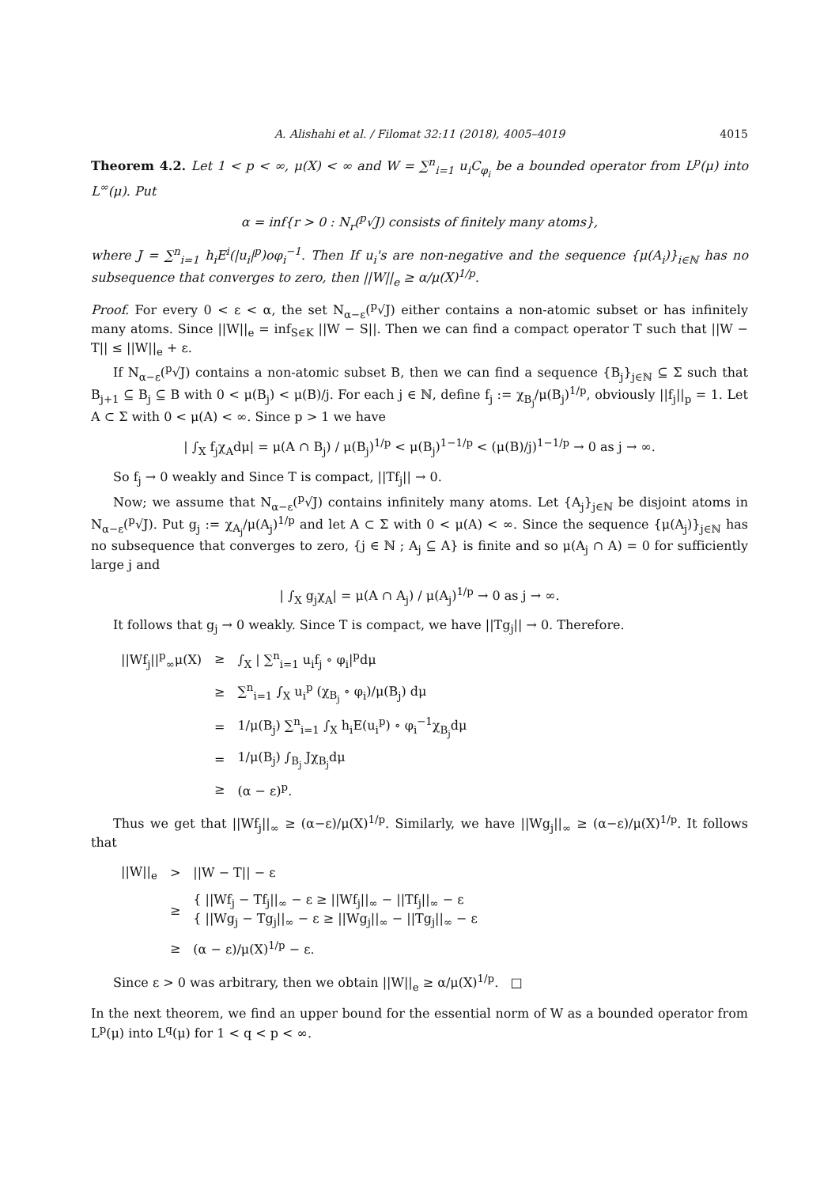A. Alishahi et al. / Filomat 32:11 (2018), 4005–4019 4015
Theorem 4.2. Let 1 < p < ∞, μ(X) < ∞ and W = ∑<sup>n</sup><sub>i=1</sub> u<sub>i</sub>C<sub>φ<sub>i</sub></sub> be a bounded operator from L<sup>p</sup>(μ) into L<sup>∞</sup>(μ). Put
α = inf{r > 0 : N<sub>r</sub>(<sup>p</sup>√J) consists of finitely many atoms},
where J = ∑<sup>n</sup><sub>i=1</sub> h<sub>i</sub>E<sup>i</sup>(|u<sub>i</sub>|<sup>p</sup>)oφ<sub>i</sub><sup>−1</sup>. Then If u<sub>i</sub>'s are non-negative and the sequence {μ(A<sub>i</sub>)}<sub>i∈ℕ</sub> has no subsequence that converges to zero, then ||W||<sub>e</sub> ≥ α/μ(X)<sup>1/p</sup>.
Proof. For every 0 < ε < α, the set N<sub>α−ε</sub>(<sup>p</sup>√J) either contains a non-atomic subset or has infinitely many atoms. Since ||W||<sub>e</sub> = inf<sub>S∈K</sub> ||W − S||. Then we can find a compact operator T such that ||W − T|| ≤ ||W||<sub>e</sub> + ε.
If N<sub>α−ε</sub>(<sup>p</sup>√J) contains a non-atomic subset B, then we can find a sequence {B<sub>j</sub>}<sub>j∈ℕ</sub> ⊆ Σ such that B<sub>j+1</sub> ⊆ B<sub>j</sub> ⊆ B with 0 < μ(B<sub>j</sub>) < μ(B)/j. For each j ∈ ℕ, define f<sub>j</sub> := χ<sub>B<sub>j</sub></sub>/μ(B<sub>j</sub>)<sup>1/p</sup>, obviously ||f<sub>j</sub>||<sub>p</sub> = 1. Let A ⊂ Σ with 0 < μ(A) < ∞. Since p > 1 we have
| ∫<sub>X</sub> f<sub>j</sub>χ<sub>A</sub>dμ| = μ(A ∩ B<sub>j</sub>) / μ(B<sub>j</sub>)<sup>1/p</sup> < μ(B<sub>j</sub>)<sup>1−1/p</sup> < (μ(B)/j)<sup>1−1/p</sup> → 0 as j → ∞.
So f<sub>j</sub> → 0 weakly and Since T is compact, ||Tf<sub>j</sub>|| → 0.
Now; we assume that N<sub>α−ε</sub>(<sup>p</sup>√J) contains infinitely many atoms. Let {A<sub>j</sub>}<sub>j∈ℕ</sub> be disjoint atoms in N<sub>α−ε</sub>(<sup>p</sup>√J). Put g<sub>j</sub> := χ<sub>A<sub>j</sub></sub>/μ(A<sub>j</sub>)<sup>1/p</sup> and let A ⊂ Σ with 0 < μ(A) < ∞. Since the sequence {μ(A<sub>j</sub>)}<sub>j∈ℕ</sub> has no subsequence that converges to zero, {j ∈ ℕ ; A<sub>j</sub> ⊆ A} is finite and so μ(A<sub>j</sub> ∩ A) = 0 for sufficiently large j and
| ∫<sub>X</sub> g<sub>j</sub>χ<sub>A</sub>| = μ(A ∩ A<sub>j</sub>) / μ(A<sub>j</sub>)<sup>1/p</sup> → 0 as j → ∞.
It follows that g<sub>j</sub> → 0 weakly. Since T is compact, we have ||Tg<sub>j</sub>|| → 0. Therefore.
| //Wf<sub>j</sub>//<sup>p</sup><sub>∞</sub>μ(X) | ≥ | ∫<sub>X</sub> / ∑<sup>n</sup><sub>i=1</sub> u<sub>i</sub>f<sub>j</sub> ∘ φ<sub>i</sub>/<sup>p</sup>dμ |
| | ≥ | ∑<sup>n</sup><sub>i=1</sub> ∫<sub>X</sub> u<sub>i</sub><sup>p</sup> (χ<sub>B<sub>j</sub></sub> ∘ φ<sub>i</sub>)/μ(B<sub>j</sub>) dμ |
| | = | 1/μ(B<sub>j</sub>) ∑<sup>n</sup><sub>i=1</sub> ∫<sub>X</sub> h<sub>i</sub>E(u<sub>i</sub><sup>p</sup>) ∘ φ<sub>i</sub><sup>−1</sup>χ<sub>B<sub>j</sub></sub>dμ |
| | = | 1/μ(B<sub>j</sub>) ∫<sub>B<sub>j</sub></sub> Jχ<sub>B<sub>j</sub></sub>dμ |
| | ≥ | (α − ε)<sup>p</sup>. |
Thus we get that ||Wf<sub>j</sub>||<sub>∞</sub> ≥ (α−ε)/μ(X)<sup>1/p</sup>. Similarly, we have ||Wg<sub>j</sub>||<sub>∞</sub> ≥ (α−ε)/μ(X)<sup>1/p</sup>. It follows that
| //W//<sub>e</sub> | > | //W − T// − ε |
| | ≥ | { //Wf<sub>j</sub> − Tf<sub>j</sub>//<sub>∞</sub> − ε ≥ //Wf<sub>j</sub>//<sub>∞</sub> − //Tf<sub>j</sub>//<sub>∞</sub> − ε { //Wg<sub>j</sub> − Tg<sub>j</sub>//<sub>∞</sub> − ε ≥ //Wg<sub>j</sub>//<sub>∞</sub> − //Tg<sub>j</sub>//<sub>∞</sub> − ε |
| | ≥ | (α − ε)/μ(X)<sup>1/p</sup> − ε. |
Since ε > 0 was arbitrary, then we obtain ||W||<sub>e</sub> ≥ α/μ(X)<sup>1/p</sup>. □
In the next theorem, we find an upper bound for the essential norm of W as a bounded operator from L<sup>p</sup>(μ) into L<sup>q</sup>(μ) for 1 < q < p < ∞.